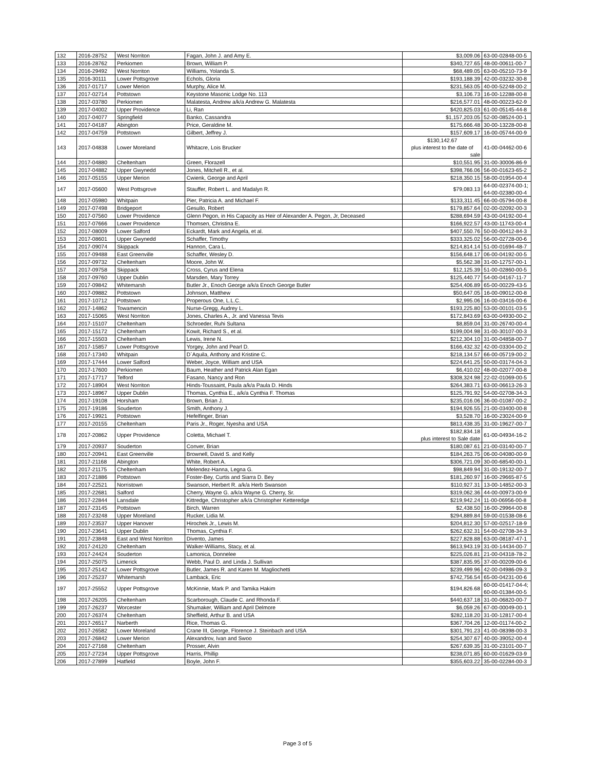| 132 | 2016-28752 | West Norriton | Fagan, John J. and Amy E. | $3,009.06 | 63-00-02848-00-5 |
| 133 | 2016-28762 | Perkiomen | Brown, William P. | $340,727.65 | 48-00-00611-00-7 |
| 134 | 2016-29492 | West Norriton | Williams, Yolanda S. | $68,489.05 | 63-00-05210-73-9 |
| 135 | 2016-30111 | Lower Pottsgrove | Echols, Gloria | $193,188.39 | 42-00-03232-30-8 |
| 136 | 2017-01717 | Lower Merion | Murphy, Alice M. | $231,563.05 | 40-00-52248-00-2 |
| 137 | 2017-02714 | Pottstown | Keystone Masonic Lodge No. 113 | $3,106.73 | 16-00-12288-00-8 |
| 138 | 2017-03780 | Perkiomen | Malatesta, Andrew a/k/a Andrew G. Malatesta | $216,577.01 | 48-00-00223-62-9 |
| 139 | 2017-04002 | Upper Providence | Li, Ran | $420,825.03 | 61-00-05145-44-8 |
| 140 | 2017-04077 | Springfield | Banko, Cassandra | $1,157,203.05 | 52-00-08524-00-1 |
| 141 | 2017-04187 | Abington | Price, Geraldine M. | $175,666.48 | 30-00-13228-00-8 |
| 142 | 2017-04759 | Pottstown | Gilbert, Jeffrey J. | $157,609.17 | 16-00-05744-00-9 |
| 143 | 2017-04838 | Lower Moreland | Whitacre, Lois Brucker | $130,142.67 plus interest to the date of sale | 41-00-04462-00-6 |
| 144 | 2017-04880 | Cheltenham | Green, Florazell | $10,551.95 | 31-00-30006-86-9 |
| 145 | 2017-04882 | Upper Gwynedd | Jones, Mitchell R., et al. | $398,766.06 | 56-00-01623-65-2 |
| 146 | 2017-05155 | Upper Merion | Cwienk, George and April | $218,350.15 | 58-00-01954-00-4 |
| 147 | 2017-05600 | West Pottsgrove | Stauffer, Robert L. and Madalyn R. | $79,083.13 | 64-00-02374-00-1; 64-00-02380-00-4 |
| 148 | 2017-05980 | Whitpain | Pier, Patricia A. and Michael F. | $133,311.45 | 66-00-05794-00-8 |
| 149 | 2017-07498 | Bridgeport | Gesullo, Robert | $179,857.64 | 02-00-02092-00-3 |
| 150 | 2017-07560 | Lower Providence | Glenn Pegon, in His Capacity as Heir of Alexander A. Pegon, Jr, Deceased | $288,694.59 | 43-00-04192-00-4 |
| 151 | 2017-07666 | Lower Providence | Thomsen, Christina E. | $166,922.57 | 43-00-11743-00-4 |
| 152 | 2017-08009 | Lower Salford | Eckardt, Mark and Angela, et al. | $407,550.76 | 50-00-00412-84-3 |
| 153 | 2017-08601 | Upper Gwynedd | Schaffer, Timothy | $333,325.02 | 56-00-02728-00-6 |
| 154 | 2017-09074 | Skippack | Hannon, Cara L. | $214,814.14 | 51-00-01694-48-7 |
| 155 | 2017-09488 | East Greenville | Schaffer, Wesley D. | $156,648.17 | 06-00-04192-00-5 |
| 156 | 2017-09732 | Cheltenham | Moore, John W. | $5,562.38 | 31-00-12757-00-1 |
| 157 | 2017-09758 | Skippack | Cross, Cyrus and Elena | $12,125.39 | 51-00-02860-00-5 |
| 158 | 2017-09760 | Upper Dublin | Marsden, Mary Torrey | $125,440.77 | 54-00-04167-11-7 |
| 159 | 2017-09842 | Whitemarsh | Butler Jr., Enoch George a/k/a Enoch George Butler | $254,406.89 | 65-00-00229-43-5 |
| 160 | 2017-09882 | Pottstown | Johnson, Matthew | $50,647.05 | 16-00-09012-00-8 |
| 161 | 2017-10712 | Pottstown | Properous One, L.L.C. | $2,995.06 | 16-00-03416-00-6 |
| 162 | 2017-14862 | Towamencin | Nurse-Gregg, Audrey L. | $193,225.80 | 53-00-00101-03-5 |
| 163 | 2017-15065 | West Norriton | Jones, Charles A., Jr. and Vanessa Tevis | $172,843.69 | 63-00-04930-00-2 |
| 164 | 2017-15107 | Cheltenham | Schroeder, Ruhi Sultana | $8,859.04 | 31-00-26740-00-4 |
| 165 | 2017-15172 | Cheltenham | Kowit, Richard S., et al. | $199,004.98 | 31-00-30107-00-3 |
| 166 | 2017-15503 | Cheltenham | Lewis, Irene N. | $212,304.10 | 31-00-04858-00-7 |
| 167 | 2017-15857 | Lower Pottsgrove | Yorgey, John and Pearl D. | $166,432.32 | 42-00-03304-00-2 |
| 168 | 2017-17340 | Whitpain | D`Aquila, Anthony and Kristine C. | $218,134.57 | 66-00-05719-00-2 |
| 169 | 2017-17444 | Lower Salford | Weber, Joyce, William and USA | $224,641.25 | 50-00-03174-04-3 |
| 170 | 2017-17600 | Perkiomen | Baum, Heather and Patrick Alan Egan | $6,410.02 | 48-00-02077-00-8 |
| 171 | 2017-17717 | Telford | Fasano, Nancy and Ron | $308,324.98 | 22-02-01069-00-5 |
| 172 | 2017-18904 | West Norriton | Hinds-Toussaint, Paula a/k/a Paula D. Hinds | $264,383.71 | 63-00-06613-26-3 |
| 173 | 2017-18967 | Upper Dublin | Thomas, Cynthia E., a/k/a Cynthia F. Thomas | $125,791.92 | 54-00-02708-34-3 |
| 174 | 2017-19108 | Horsham | Brown, Brian J. | $235,016.06 | 36-00-01087-00-2 |
| 175 | 2017-19186 | Souderton | Smith, Anthony J. | $194,926.55 | 21-00-03400-00-8 |
| 176 | 2017-19921 | Pottstown | Hefelfinger, Brian | $3,528.70 | 16-00-23024-00-9 |
| 177 | 2017-20155 | Cheltenham | Paris Jr., Roger, Nyesha and USA | $813,438.35 | 31-00-19627-00-7 |
| 178 | 2017-20862 | Upper Providence | Coletta, Michael T. | $182,834.18 plus interest to Sale date | 61-00-04934-16-2 |
| 179 | 2017-20937 | Souderton | Conver, Brian | $180,087.61 | 21-00-03140-00-7 |
| 180 | 2017-20941 | East Greenville | Brownell, David S. and Kelly | $184,263.75 | 06-00-04080-00-9 |
| 181 | 2017-21168 | Abington | White, Robert A. | $306,721.09 | 30-00-68540-00-1 |
| 182 | 2017-21175 | Cheltenham | Melendez-Hanna, Legna G. | $98,849.94 | 31-00-19132-00-7 |
| 183 | 2017-21886 | Pottstown | Foster-Bey, Curtis and Siarra D. Bey | $181,260.97 | 16-00-29665-87-5 |
| 184 | 2017-22521 | Norristown | Swanson, Herbert R. a/k/a Herb Swanson | $110,927.31 | 13-00-14852-00-3 |
| 185 | 2017-22681 | Salford | Cherry, Wayne G. a/k/a Wayne G. Cherry, Sr. | $319,062.36 | 44-00-00973-00-9 |
| 186 | 2017-22844 | Lansdale | Kittredge, Christopher a/k/a Christopher Ketteredge | $219,942.24 | 11-00-06956-00-8 |
| 187 | 2017-23145 | Pottstown | Birch, Warren | $2,438.50 | 16-00-29964-00-8 |
| 188 | 2017-23248 | Upper Moreland | Rucker, Lidia M. | $294,889.84 | 59-00-01538-08-6 |
| 189 | 2017-23537 | Upper Hanover | Hirochek Jr., Lewis M. | $204,812.30 | 57-00-02517-18-9 |
| 190 | 2017-23641 | Upper Dublin | Thomas, Cynthia F. | $262,632.31 | 54-00-02708-34-3 |
| 191 | 2017-23848 | East and West Norriton | Divento, James | $227,828.88 | 63-00-08187-47-1 |
| 192 | 2017-24120 | Cheltenham | Walker-Williams, Stacy, et al. | $613,943.19 | 31-00-14434-00-7 |
| 193 | 2017-24424 | Souderton | Lamonica, Donnelee | $225,026.81 | 21-00-04318-78-2 |
| 194 | 2017-25075 | Limerick | Webb, Paul D. and Linda J. Sullivan | $387,835.95 | 37-00-00209-00-6 |
| 195 | 2017-25142 | Lower Pottsgrove | Butler, James R. and Karen M. Magliochetti | $239,499.96 | 42-00-04986-09-3 |
| 196 | 2017-25237 | Whitemarsh | Lamback, Eric | $742,756.54 | 65-00-04231-00-6 |
| 197 | 2017-25552 | Upper Pottsgrove | McKinnie, Mark P. and Tamika Hakim | $194,826.68 | 60-00-01417-04-4; 60-00-01384-00-5 |
| 198 | 2017-26205 | Cheltenham | Scarborough, Claude C. and Rhonda F. | $440,637.18 | 31-00-06820-00-7 |
| 199 | 2017-26237 | Worcester | Shumaker, William and April Delmore | $6,059.26 | 67-00-00049-00-1 |
| 200 | 2017-26374 | Cheltenham | Sheffield, Arthur B. and USA | $282,118.20 | 31-00-12817-00-4 |
| 201 | 2017-26517 | Narberth | Rice, Thomas G. | $367,704.26 | 12-00-01174-00-2 |
| 202 | 2017-26582 | Lower Moreland | Crane III, George, Florence J. Steinbach and USA | $301,791.23 | 41-00-08398-00-3 |
| 203 | 2017-26842 | Lower Merion | Alexandrov, Ivan and Swoo | $254,307.67 | 40-00-39052-00-4 |
| 204 | 2017-27168 | Cheltenham | Prosser, Alvin | $267,639.35 | 31-00-23101-00-7 |
| 205 | 2017-27234 | Upper Pottsgrove | Harris, Phillip | $238,071.85 | 60-00-01629-03-9 |
| 206 | 2017-27899 | Hatfield | Boyle, John F. | $355,603.22 | 35-00-02284-00-3 |
Page 3 of 5